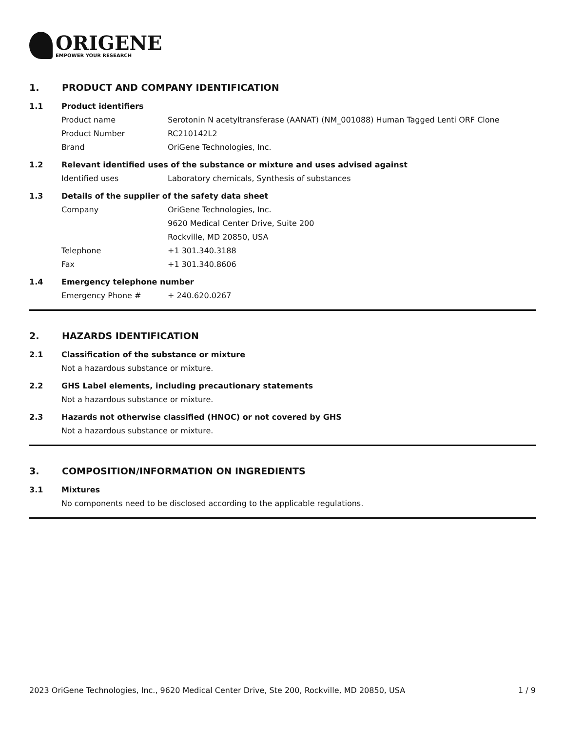ORIGENE
EMPOWER YOUR RESEARCH
1. PRODUCT AND COMPANY IDENTIFICATION
1.1 Product identifiers
Product name Serotonin N acetyltransferase (AANAT) (NM_001088) Human Tagged Lenti ORF Clone
Product Number RC210142L2
Brand OriGene Technologies, Inc.
1.2 Relevant identified uses of the substance or mixture and uses advised against
Identified uses Laboratory chemicals, Synthesis of substances
1.3 Details of the supplier of the safety data sheet
Company OriGene Technologies, Inc.
9620 Medical Center Drive, Suite 200
Rockville, MD 20850, USA
Telephone +1 301.340.3188
Fax +1 301.340.8606
1.4 Emergency telephone number
Emergency Phone # + 240.620.0267
2. HAZARDS IDENTIFICATION
2.1 Classification of the substance or mixture
Not a hazardous substance or mixture.
2.2 GHS Label elements, including precautionary statements
Not a hazardous substance or mixture.
2.3 Hazards not otherwise classified (HNOC) or not covered by GHS
Not a hazardous substance or mixture.
3. COMPOSITION/INFORMATION ON INGREDIENTS
3.1 Mixtures
No components need to be disclosed according to the applicable regulations.
2023 OriGene Technologies, Inc., 9620 Medical Center Drive, Ste 200, Rockville, MD 20850, USA 1 / 9